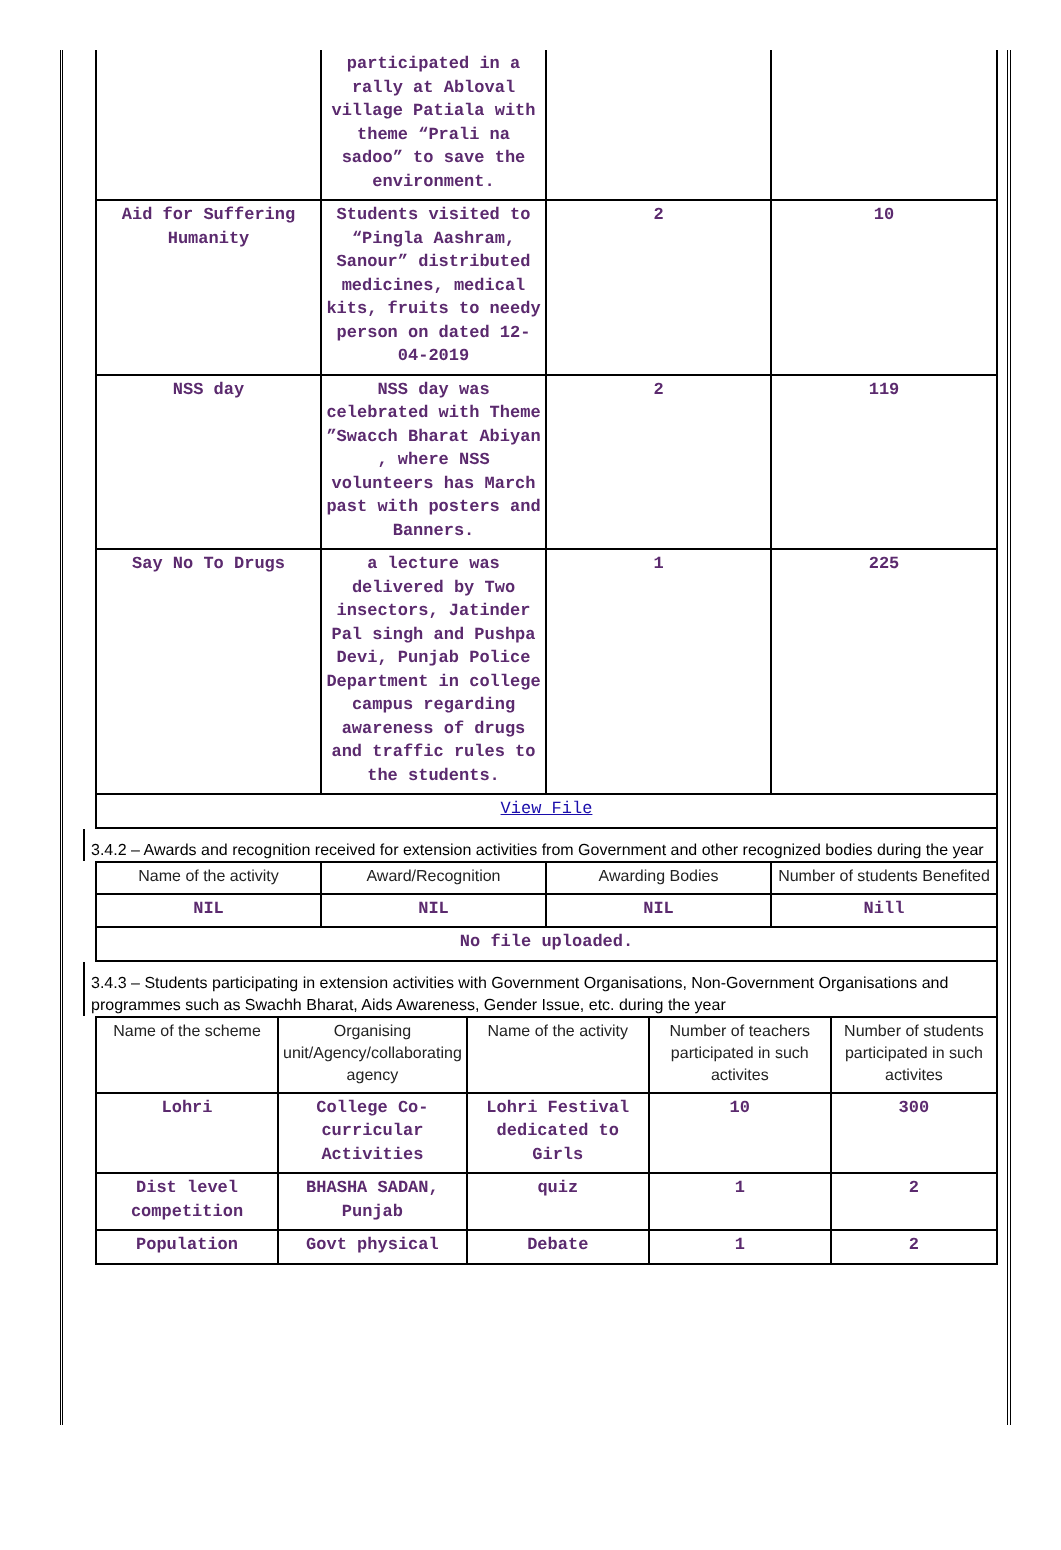| | participated in a rally at Abloval village Patiala with theme “Prali na sadoo” to save the environment. | | |
| Aid for Suffering Humanity | Students visited to “Pingla Aashram, Sanour” distributed medicines, medical kits, fruits to needy person on dated 12-04-2019 | 2 | 10 |
| NSS day | NSS day was celebrated with Theme ”Swacch Bharat Abiyan , where NSS volunteers has March past with posters and Banners. | 2 | 119 |
| Say No To Drugs | a lecture was delivered by Two insectors, Jatinder Pal singh and Pushpa Devi, Punjab Police Department in college campus regarding awareness of drugs and traffic rules to the students. | 1 | 225 |
| View File | | | |
3.4.2 – Awards and recognition received for extension activities from Government and other recognized bodies during the year
| Name of the activity | Award/Recognition | Awarding Bodies | Number of students Benefited |
| --- | --- | --- | --- |
| NIL | NIL | NIL | Nill |
| No file uploaded. | | | |
3.4.3 – Students participating in extension activities with Government Organisations, Non-Government Organisations and programmes such as Swachh Bharat, Aids Awareness, Gender Issue, etc. during the year
| Name of the scheme | Organising unit/Agency/collaborating agency | Name of the activity | Number of teachers participated in such activites | Number of students participated in such activites |
| --- | --- | --- | --- | --- |
| Lohri | College Co-curricular Activities | Lohri Festival dedicated to Girls | 10 | 300 |
| Dist level competition | BHASHA SADAN, Punjab | quiz | 1 | 2 |
| Population | Govt physical | Debate | 1 | 2 |